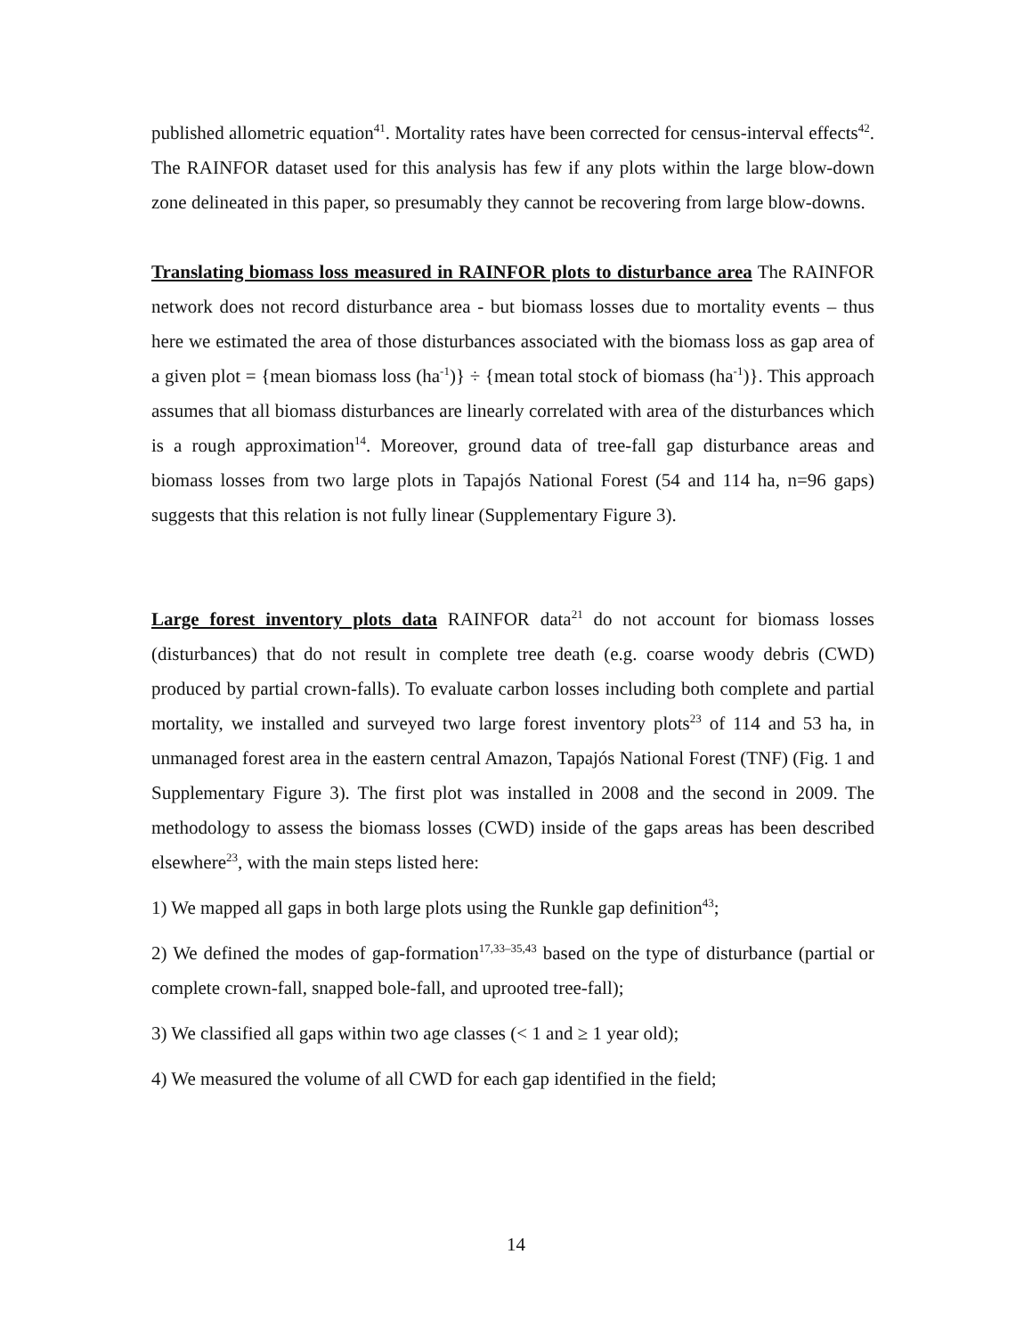published allometric equation<sup>41</sup>. Mortality rates have been corrected for census-interval effects<sup>42</sup>. The RAINFOR dataset used for this analysis has few if any plots within the large blow-down zone delineated in this paper, so presumably they cannot be recovering from large blow-downs.
Translating biomass loss measured in RAINFOR plots to disturbance area The RAINFOR network does not record disturbance area - but biomass losses due to mortality events – thus here we estimated the area of those disturbances associated with the biomass loss as gap area of a given plot = {mean biomass loss (ha<sup>-1</sup>)} ÷ {mean total stock of biomass (ha<sup>-1</sup>)}. This approach assumes that all biomass disturbances are linearly correlated with area of the disturbances which is a rough approximation<sup>14</sup>. Moreover, ground data of tree-fall gap disturbance areas and biomass losses from two large plots in Tapajós National Forest (54 and 114 ha, n=96 gaps) suggests that this relation is not fully linear (Supplementary Figure 3).
Large forest inventory plots data RAINFOR data<sup>21</sup> do not account for biomass losses (disturbances) that do not result in complete tree death (e.g. coarse woody debris (CWD) produced by partial crown-falls). To evaluate carbon losses including both complete and partial mortality, we installed and surveyed two large forest inventory plots<sup>23</sup> of 114 and 53 ha, in unmanaged forest area in the eastern central Amazon, Tapajós National Forest (TNF) (Fig. 1 and Supplementary Figure 3). The first plot was installed in 2008 and the second in 2009. The methodology to assess the biomass losses (CWD) inside of the gaps areas has been described elsewhere<sup>23</sup>, with the main steps listed here:
1) We mapped all gaps in both large plots using the Runkle gap definition<sup>43</sup>;
2) We defined the modes of gap-formation<sup>17,33–35,43</sup> based on the type of disturbance (partial or complete crown-fall, snapped bole-fall, and uprooted tree-fall);
3) We classified all gaps within two age classes (< 1 and ≥ 1 year old);
4) We measured the volume of all CWD for each gap identified in the field;
14